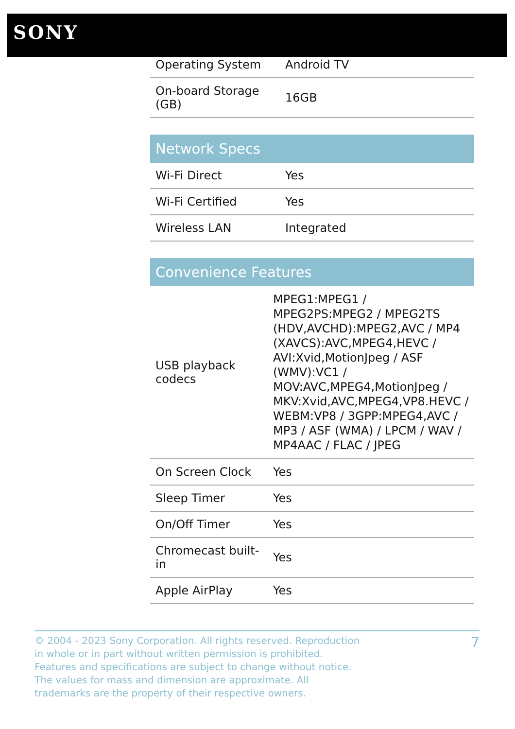SONY
| Operating System | Android TV |
| On-board Storage (GB) | 16GB |
| Network Specs | |
| --- | --- |
| Wi-Fi Direct | Yes |
| Wi-Fi Certified | Yes |
| Wireless LAN | Integrated |
| Convenience Features | |
| --- | --- |
| USB playback codecs | MPEG1:MPEG1 / MPEG2PS:MPEG2 / MPEG2TS (HDV,AVCHD):MPEG2,AVC / MP4 (XAVCS):AVC,MPEG4,HEVC / AVI:Xvid,MotionJpeg / ASF (WMV):VC1 / MOV:AVC,MPEG4,MotionJpeg / MKV:Xvid,AVC,MPEG4,VP8.HEVC / WEBM:VP8 / 3GPP:MPEG4,AVC / MP3 / ASF (WMA) / LPCM / WAV / MP4AAC / FLAC / JPEG |
| On Screen Clock | Yes |
| Sleep Timer | Yes |
| On/Off Timer | Yes |
| Chromecast built-in | Yes |
| Apple AirPlay | Yes |
© 2004 - 2023 Sony Corporation. All rights reserved. Reproduction in whole or in part without written permission is prohibited. Features and specifications are subject to change without notice. The values for mass and dimension are approximate. All trademarks are the property of their respective owners.
7